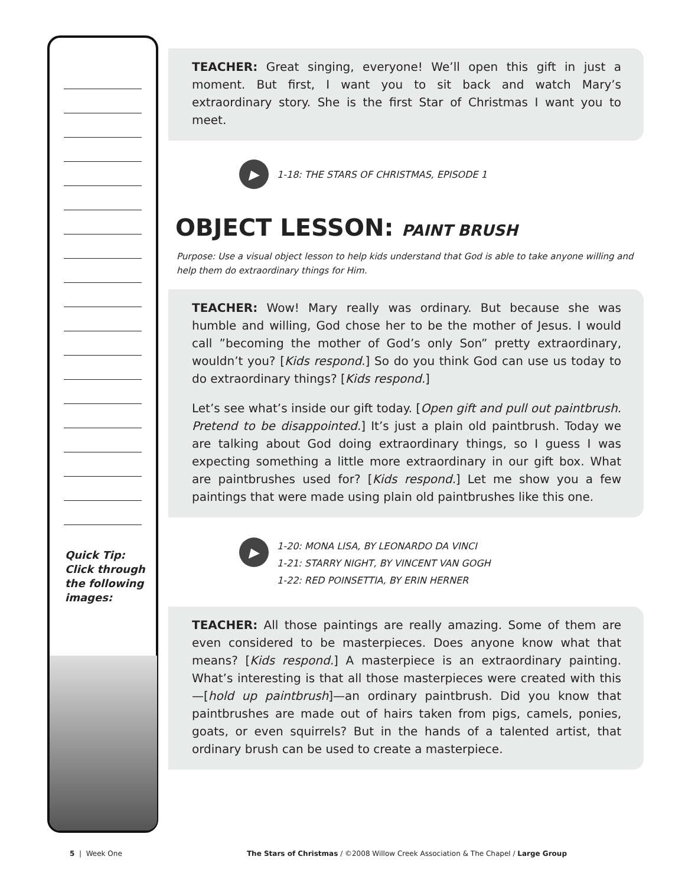Quick Tip:
Click through
the following
images:
TEACHER: Great singing, everyone! We’ll open this gift in just a moment. But first, I want you to sit back and watch Mary’s extraordinary story. She is the first Star of Christmas I want you to meet.
▶
1-18: THE STARS OF CHRISTMAS, EPISODE 1
OBJECT LESSON: PAINT BRUSH
Purpose: Use a visual object lesson to help kids understand that God is able to take anyone willing and help them do extraordinary things for Him.
TEACHER: Wow! Mary really was ordinary. But because she was humble and willing, God chose her to be the mother of Jesus. I would call ”becoming the mother of God’s only Son” pretty extraordinary, wouldn’t you? [Kids respond.] So do you think God can use us today to do extraordinary things? [Kids respond.]
Let’s see what’s inside our gift today. [Open gift and pull out paintbrush. Pretend to be disappointed.] It’s just a plain old paintbrush. Today we are talking about God doing extraordinary things, so I guess I was expecting something a little more extraordinary in our gift box. What are paintbrushes used for? [Kids respond.] Let me show you a few paintings that were made using plain old paintbrushes like this one.
▶
1-20: MONA LISA, BY LEONARDO DA VINCI
1-21: STARRY NIGHT, BY VINCENT VAN GOGH
1-22: RED POINSETTIA, BY ERIN HERNER
TEACHER: All those paintings are really amazing. Some of them are even considered to be masterpieces. Does anyone know what that means? [Kids respond.] A masterpiece is an extraordinary painting. What’s interesting is that all those masterpieces were created with this—[hold up paintbrush]—an ordinary paintbrush. Did you know that paintbrushes are made out of hairs taken from pigs, camels, ponies, goats, or even squirrels? But in the hands of a talented artist, that ordinary brush can be used to create a masterpiece.
5 | Week One The Stars of Christmas / ©2008 Willow Creek Association & The Chapel / Large Group